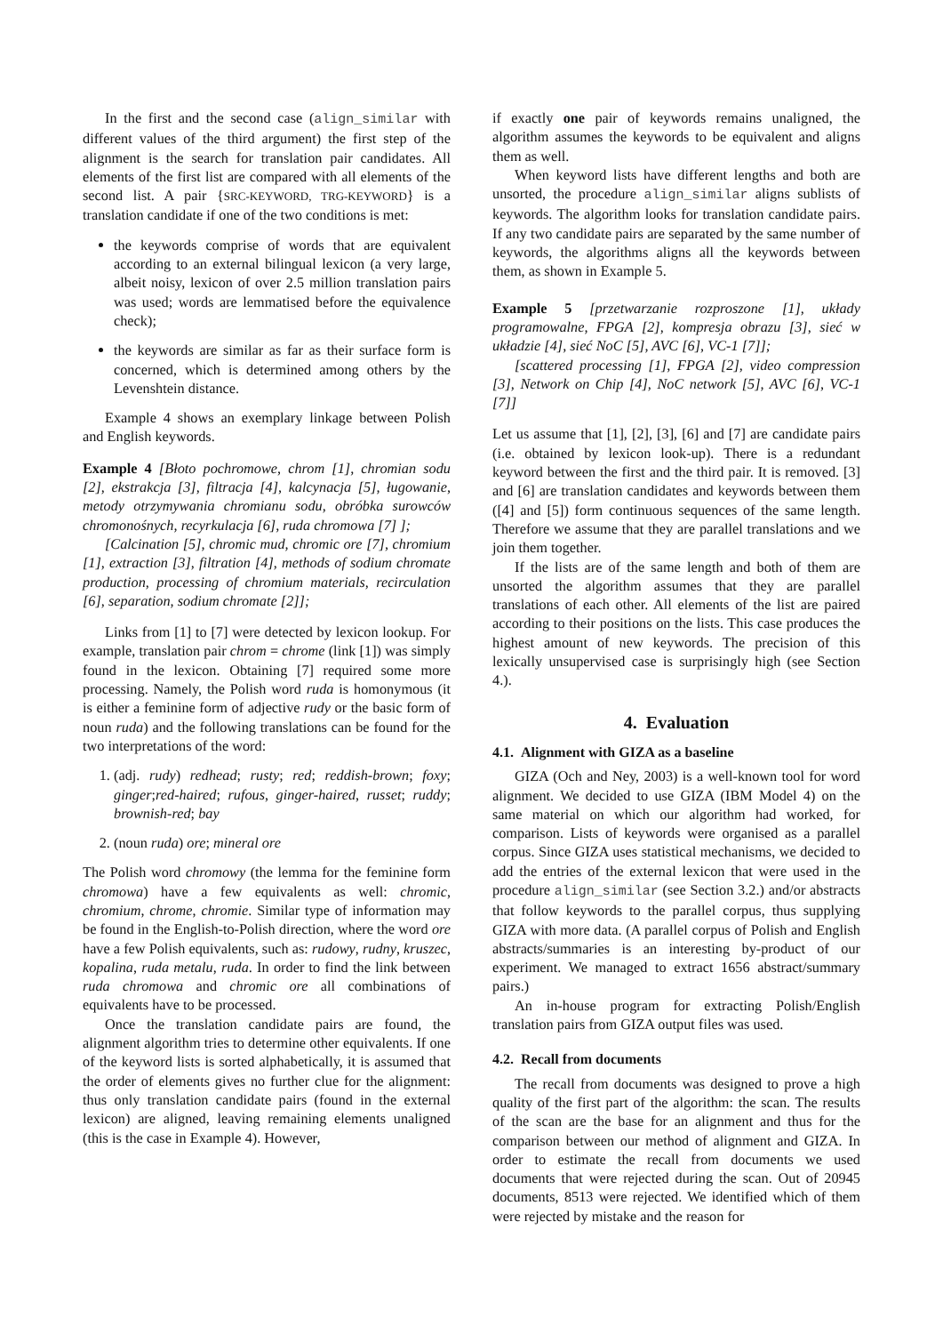In the first and the second case (align_similar with different values of the third argument) the first step of the alignment is the search for translation pair candidates. All elements of the first list are compared with all elements of the second list. A pair {SRC-KEYWORD, TRG-KEYWORD} is a translation candidate if one of the two conditions is met:
the keywords comprise of words that are equivalent according to an external bilingual lexicon (a very large, albeit noisy, lexicon of over 2.5 million translation pairs was used; words are lemmatised before the equivalence check);
the keywords are similar as far as their surface form is concerned, which is determined among others by the Levenshtein distance.
Example 4 shows an exemplary linkage between Polish and English keywords.
Example 4 [Błoto pochromowe, chrom [1], chromian sodu [2], ekstrakcja [3], filtracja [4], kalcynacja [5], ługowanie, metody otrzymywania chromianu sodu, obróbka surowców chromonośnych, recyrkulacja [6], ruda chromowa [7] ];
[Calcination [5], chromic mud, chromic ore [7], chromium [1], extraction [3], filtration [4], methods of sodium chromate production, processing of chromium materials, recirculation [6], separation, sodium chromate [2]];
Links from [1] to [7] were detected by lexicon lookup. For example, translation pair chrom = chrome (link [1]) was simply found in the lexicon. Obtaining [7] required some more processing. Namely, the Polish word ruda is homonymous (it is either a feminine form of adjective rudy or the basic form of noun ruda) and the following translations can be found for the two interpretations of the word:
1. (adj. rudy) redhead; rusty; red; reddish-brown; foxy; ginger;red-haired; rufous, ginger-haired, russet; ruddy; brownish-red; bay
2. (noun ruda) ore; mineral ore
The Polish word chromowy (the lemma for the feminine form chromowa) have a few equivalents as well: chromic, chromium, chrome, chromie. Similar type of information may be found in the English-to-Polish direction, where the word ore have a few Polish equivalents, such as: rudowy, rudny, kruszec, kopalina, ruda metalu, ruda. In order to find the link between ruda chromowa and chromic ore all combinations of equivalents have to be processed.
Once the translation candidate pairs are found, the alignment algorithm tries to determine other equivalents. If one of the keyword lists is sorted alphabetically, it is assumed that the order of elements gives no further clue for the alignment: thus only translation candidate pairs (found in the external lexicon) are aligned, leaving remaining elements unaligned (this is the case in Example 4). However,
if exactly one pair of keywords remains unaligned, the algorithm assumes the keywords to be equivalent and aligns them as well.
When keyword lists have different lengths and both are unsorted, the procedure align_similar aligns sublists of keywords. The algorithm looks for translation candidate pairs. If any two candidate pairs are separated by the same number of keywords, the algorithms aligns all the keywords between them, as shown in Example 5.
Example 5 [przetwarzanie rozproszone [1], układy programowalne, FPGA [2], kompresja obrazu [3], sieć w układzie [4], sieć NoC [5], AVC [6], VC-1 [7]];
[scattered processing [1], FPGA [2], video compression [3], Network on Chip [4], NoC network [5], AVC [6], VC-1 [7]]
Let us assume that [1], [2], [3], [6] and [7] are candidate pairs (i.e. obtained by lexicon look-up). There is a redundant keyword between the first and the third pair. It is removed. [3] and [6] are translation candidates and keywords between them ([4] and [5]) form continuous sequences of the same length. Therefore we assume that they are parallel translations and we join them together.
If the lists are of the same length and both of them are unsorted the algorithm assumes that they are parallel translations of each other. All elements of the list are paired according to their positions on the lists. This case produces the highest amount of new keywords. The precision of this lexically unsupervised case is surprisingly high (see Section 4.).
4. Evaluation
4.1. Alignment with GIZA as a baseline
GIZA (Och and Ney, 2003) is a well-known tool for word alignment. We decided to use GIZA (IBM Model 4) on the same material on which our algorithm had worked, for comparison. Lists of keywords were organised as a parallel corpus. Since GIZA uses statistical mechanisms, we decided to add the entries of the external lexicon that were used in the procedure align_similar (see Section 3.2.) and/or abstracts that follow keywords to the parallel corpus, thus supplying GIZA with more data. (A parallel corpus of Polish and English abstracts/summaries is an interesting by-product of our experiment. We managed to extract 1656 abstract/summary pairs.)
An in-house program for extracting Polish/English translation pairs from GIZA output files was used.
4.2. Recall from documents
The recall from documents was designed to prove a high quality of the first part of the algorithm: the scan. The results of the scan are the base for an alignment and thus for the comparison between our method of alignment and GIZA. In order to estimate the recall from documents we used documents that were rejected during the scan. Out of 20945 documents, 8513 were rejected. We identified which of them were rejected by mistake and the reason for